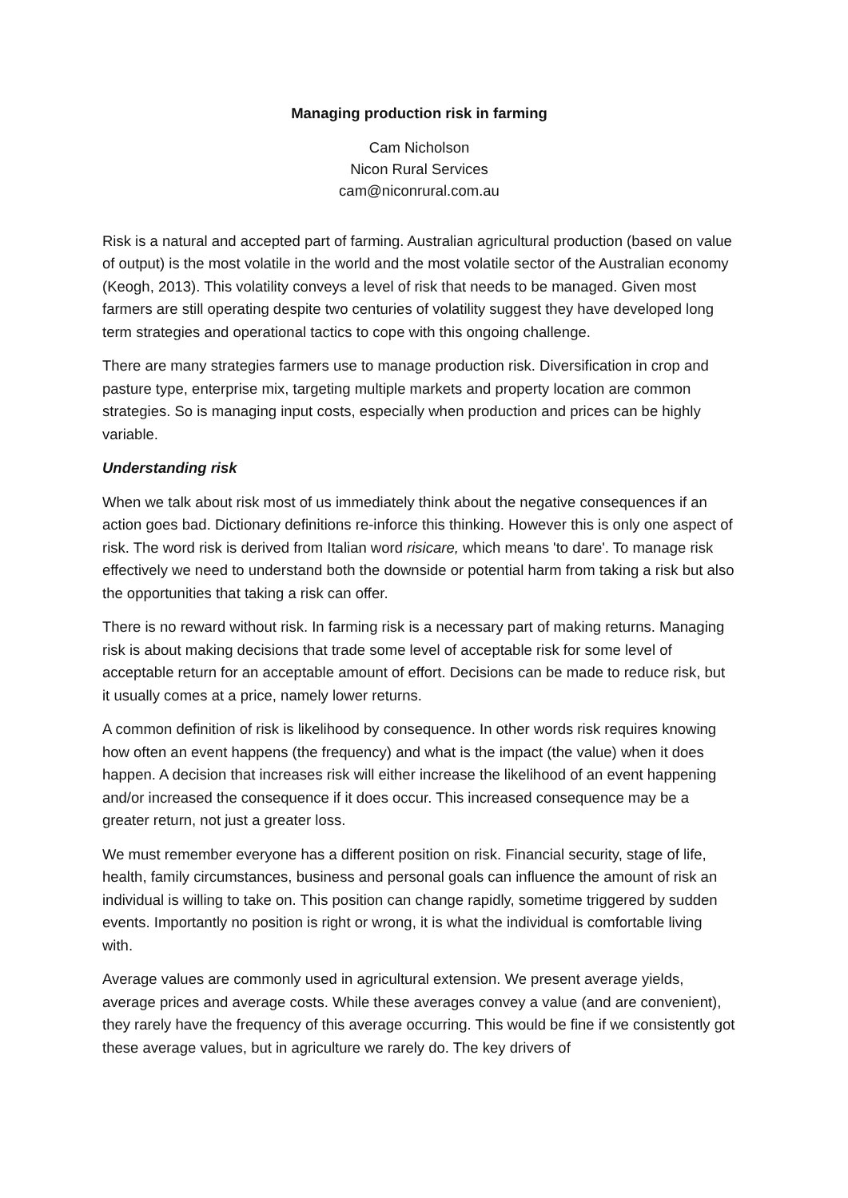Managing production risk in farming
Cam Nicholson
Nicon Rural Services
cam@niconrural.com.au
Risk is a natural and accepted part of farming. Australian agricultural production (based on value of output) is the most volatile in the world and the most volatile sector of the Australian economy (Keogh, 2013). This volatility conveys a level of risk that needs to be managed. Given most farmers are still operating despite two centuries of volatility suggest they have developed long term strategies and operational tactics to cope with this ongoing challenge.
There are many strategies farmers use to manage production risk. Diversification in crop and pasture type, enterprise mix, targeting multiple markets and property location are common strategies. So is managing input costs, especially when production and prices can be highly variable.
Understanding risk
When we talk about risk most of us immediately think about the negative consequences if an action goes bad. Dictionary definitions re-inforce this thinking. However this is only one aspect of risk. The word risk is derived from Italian word risicare, which means 'to dare'. To manage risk effectively we need to understand both the downside or potential harm from taking a risk but also the opportunities that taking a risk can offer.
There is no reward without risk. In farming risk is a necessary part of making returns. Managing risk is about making decisions that trade some level of acceptable risk for some level of acceptable return for an acceptable amount of effort. Decisions can be made to reduce risk, but it usually comes at a price, namely lower returns.
A common definition of risk is likelihood by consequence. In other words risk requires knowing how often an event happens (the frequency) and what is the impact (the value) when it does happen. A decision that increases risk will either increase the likelihood of an event happening and/or increased the consequence if it does occur. This increased consequence may be a greater return, not just a greater loss.
We must remember everyone has a different position on risk. Financial security, stage of life, health, family circumstances, business and personal goals can influence the amount of risk an individual is willing to take on. This position can change rapidly, sometime triggered by sudden events. Importantly no position is right or wrong, it is what the individual is comfortable living with.
Average values are commonly used in agricultural extension. We present average yields, average prices and average costs. While these averages convey a value (and are convenient), they rarely have the frequency of this average occurring. This would be fine if we consistently got these average values, but in agriculture we rarely do. The key drivers of